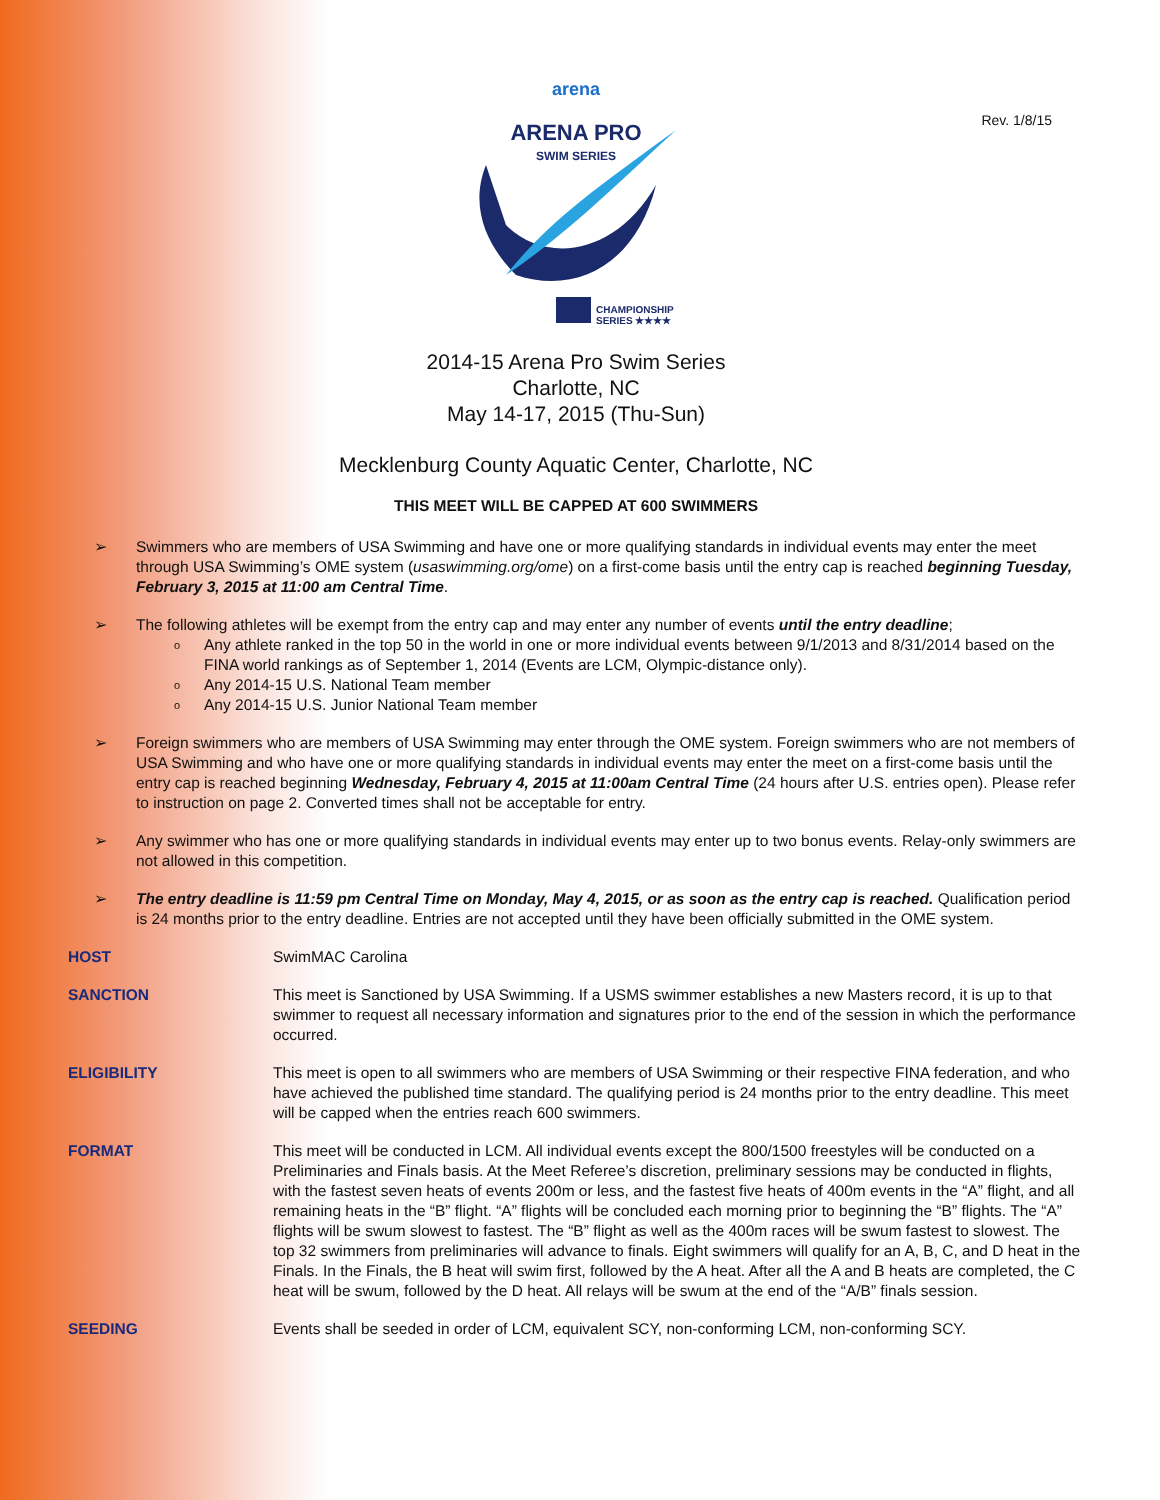Rev. 1/8/15
arena
ARENA PRO
SWIM SERIES
CHAMPIONSHIP
SERIES ★★★★
2014-15 Arena Pro Swim Series
Charlotte, NC
May 14-17, 2015 (Thu-Sun)
Mecklenburg County Aquatic Center, Charlotte, NC
THIS MEET WILL BE CAPPED AT 600 SWIMMERS
➢ Swimmers who are members of USA Swimming and have one or more qualifying standards in individual events may enter the meet through USA Swimming’s OME system (usaswimming.org/ome) on a first-come basis until the entry cap is reached beginning Tuesday, February 3, 2015 at 11:00 am Central Time.
➢ The following athletes will be exempt from the entry cap and may enter any number of events until the entry deadline;
o Any athlete ranked in the top 50 in the world in one or more individual events between 9/1/2013 and 8/31/2014 based on the FINA world rankings as of September 1, 2014 (Events are LCM, Olympic-distance only).
o Any 2014-15 U.S. National Team member
o Any 2014-15 U.S. Junior National Team member
➢ Foreign swimmers who are members of USA Swimming may enter through the OME system. Foreign swimmers who are not members of USA Swimming and who have one or more qualifying standards in individual events may enter the meet on a first-come basis until the entry cap is reached beginning Wednesday, February 4, 2015 at 11:00am Central Time (24 hours after U.S. entries open). Please refer to instruction on page 2. Converted times shall not be acceptable for entry.
➢ Any swimmer who has one or more qualifying standards in individual events may enter up to two bonus events. Relay-only swimmers are not allowed in this competition.
➢ The entry deadline is 11:59 pm Central Time on Monday, May 4, 2015, or as soon as the entry cap is reached. Qualification period is 24 months prior to the entry deadline. Entries are not accepted until they have been officially submitted in the OME system.
HOST SwimMAC Carolina
SANCTION This meet is Sanctioned by USA Swimming. If a USMS swimmer establishes a new Masters record, it is up to that swimmer to request all necessary information and signatures prior to the end of the session in which the performance occurred.
ELIGIBILITY This meet is open to all swimmers who are members of USA Swimming or their respective FINA federation, and who have achieved the published time standard. The qualifying period is 24 months prior to the entry deadline. This meet will be capped when the entries reach 600 swimmers.
FORMAT This meet will be conducted in LCM. All individual events except the 800/1500 freestyles will be conducted on a Preliminaries and Finals basis. At the Meet Referee’s discretion, preliminary sessions may be conducted in flights, with the fastest seven heats of events 200m or less, and the fastest five heats of 400m events in the “A” flight, and all remaining heats in the “B” flight. “A” flights will be concluded each morning prior to beginning the “B” flights. The “A” flights will be swum slowest to fastest. The “B” flight as well as the 400m races will be swum fastest to slowest. The top 32 swimmers from preliminaries will advance to finals. Eight swimmers will qualify for an A, B, C, and D heat in the Finals. In the Finals, the B heat will swim first, followed by the A heat. After all the A and B heats are completed, the C heat will be swum, followed by the D heat. All relays will be swum at the end of the “A/B” finals session.
SEEDING Events shall be seeded in order of LCM, equivalent SCY, non-conforming LCM, non-conforming SCY.